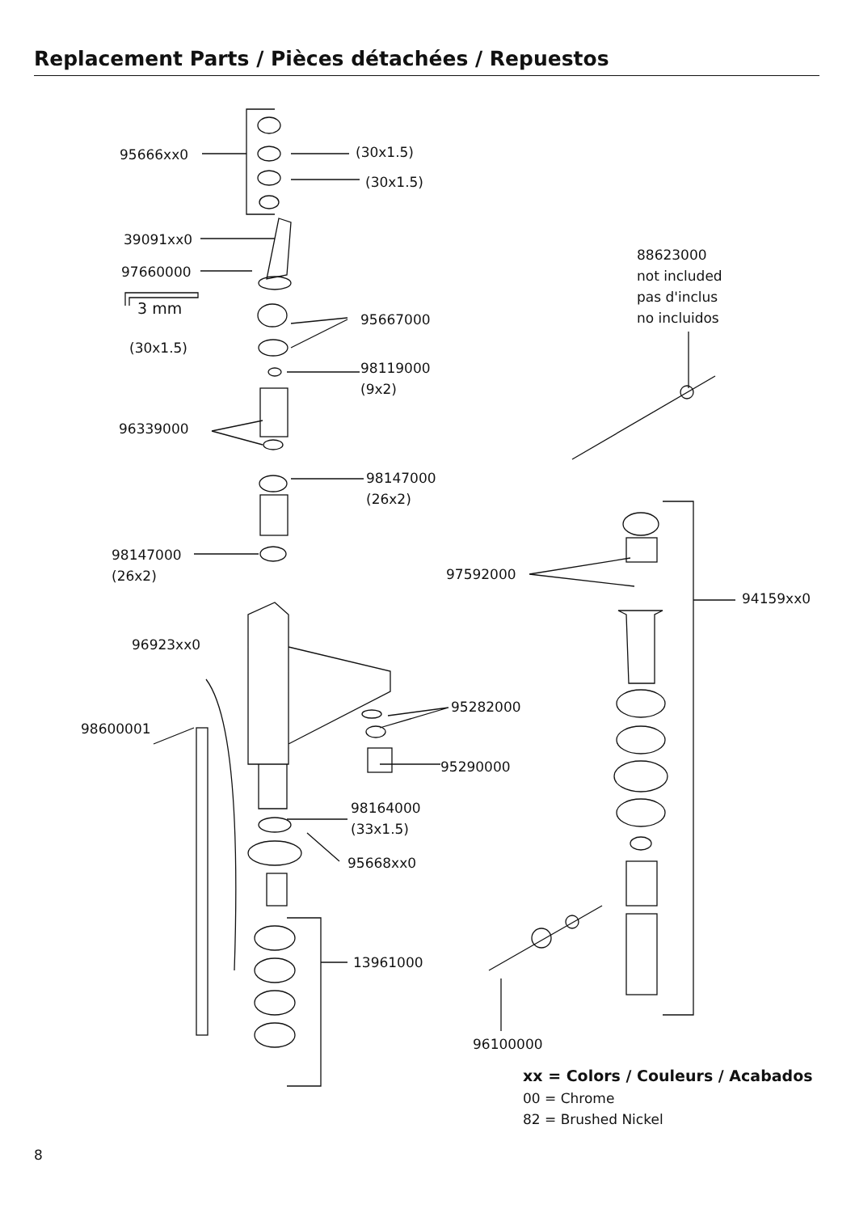Replacement Parts / Pièces détachées / Repuestos
95666xx0 (30x1.5)
(30x1.5)
39091xx0
97660000
3 mm
95667000
(30x1.5)
98119000
(9x2)
96339000
98147000
(26x2)
98147000
(26x2)
88623000
not included
pas d'inclus
no incluidos
97592000
94159xx0
96923xx0
95282000
98600001
95290000
98164000
(33x1.5)
95668xx0
13961000
96100000
xx = Colors / Couleurs / Acabados
00 = Chrome
82 = Brushed Nickel
8